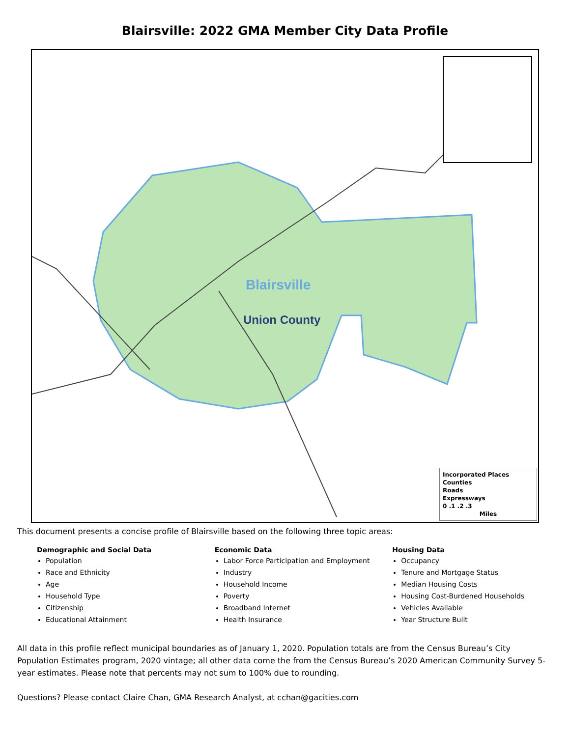Blairsville: 2022 GMA Member City Data Profile
Blairsville
Union County
Incorporated Places
Counties
Roads
Expressways
0 .1 .2 .3
Miles
This document presents a concise profile of Blairsville based on the following three topic areas:
Demographic and Social Data
Population
Race and Ethnicity
Age
Household Type
Citizenship
Educational Attainment
Economic Data
Labor Force Participation and Employment
Industry
Household Income
Poverty
Broadband Internet
Health Insurance
Housing Data
Occupancy
Tenure and Mortgage Status
Median Housing Costs
Housing Cost-Burdened Households
Vehicles Available
Year Structure Built
All data in this profile reflect municipal boundaries as of January 1, 2020. Population totals are from the Census Bureau’s City Population Estimates program, 2020 vintage; all other data come the from the Census Bureau’s 2020 American Community Survey 5-year estimates. Please note that percents may not sum to 100% due to rounding.
Questions? Please contact Claire Chan, GMA Research Analyst, at cchan@gacities.com